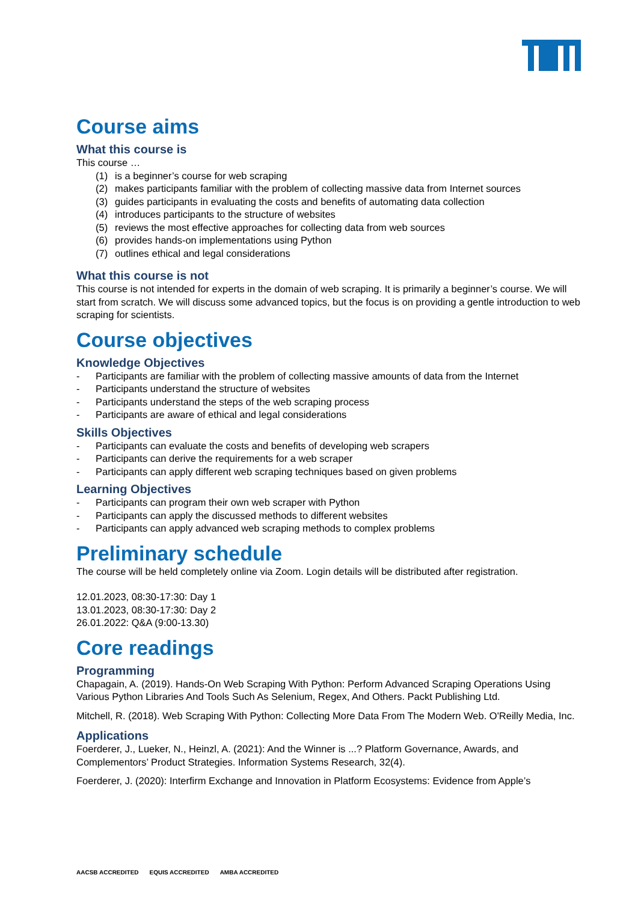Course aims
What this course is
This course …
(1) is a beginner’s course for web scraping
(2) makes participants familiar with the problem of collecting massive data from Internet sources
(3) guides participants in evaluating the costs and benefits of automating data collection
(4) introduces participants to the structure of websites
(5) reviews the most effective approaches for collecting data from web sources
(6) provides hands-on implementations using Python
(7) outlines ethical and legal considerations
What this course is not
This course is not intended for experts in the domain of web scraping. It is primarily a beginner’s course. We will start from scratch. We will discuss some advanced topics, but the focus is on providing a gentle introduction to web scraping for scientists.
Course objectives
Knowledge Objectives
- Participants are familiar with the problem of collecting massive amounts of data from the Internet
- Participants understand the structure of websites
- Participants understand the steps of the web scraping process
- Participants are aware of ethical and legal considerations
Skills Objectives
- Participants can evaluate the costs and benefits of developing web scrapers
- Participants can derive the requirements for a web scraper
- Participants can apply different web scraping techniques based on given problems
Learning Objectives
- Participants can program their own web scraper with Python
- Participants can apply the discussed methods to different websites
- Participants can apply advanced web scraping methods to complex problems
Preliminary schedule
The course will be held completely online via Zoom. Login details will be distributed after registration.
12.01.2023, 08:30-17:30: Day 1
13.01.2023, 08:30-17:30: Day 2
26.01.2022: Q&A (9:00-13.30)
Core readings
Programming
Chapagain, A. (2019). Hands-On Web Scraping With Python: Perform Advanced Scraping Operations Using Various Python Libraries And Tools Such As Selenium, Regex, And Others. Packt Publishing Ltd.
Mitchell, R. (2018). Web Scraping With Python: Collecting More Data From The Modern Web. O'Reilly Media, Inc.
Applications
Foerderer, J., Lueker, N., Heinzl, A. (2021): And the Winner is ...? Platform Governance, Awards, and Complementors’ Product Strategies. Information Systems Research, 32(4).
Foerderer, J. (2020): Interfirm Exchange and Innovation in Platform Ecosystems: Evidence from Apple’s
AACSB ACCREDITED EQUIS ACCREDITED AMBA ACCREDITED